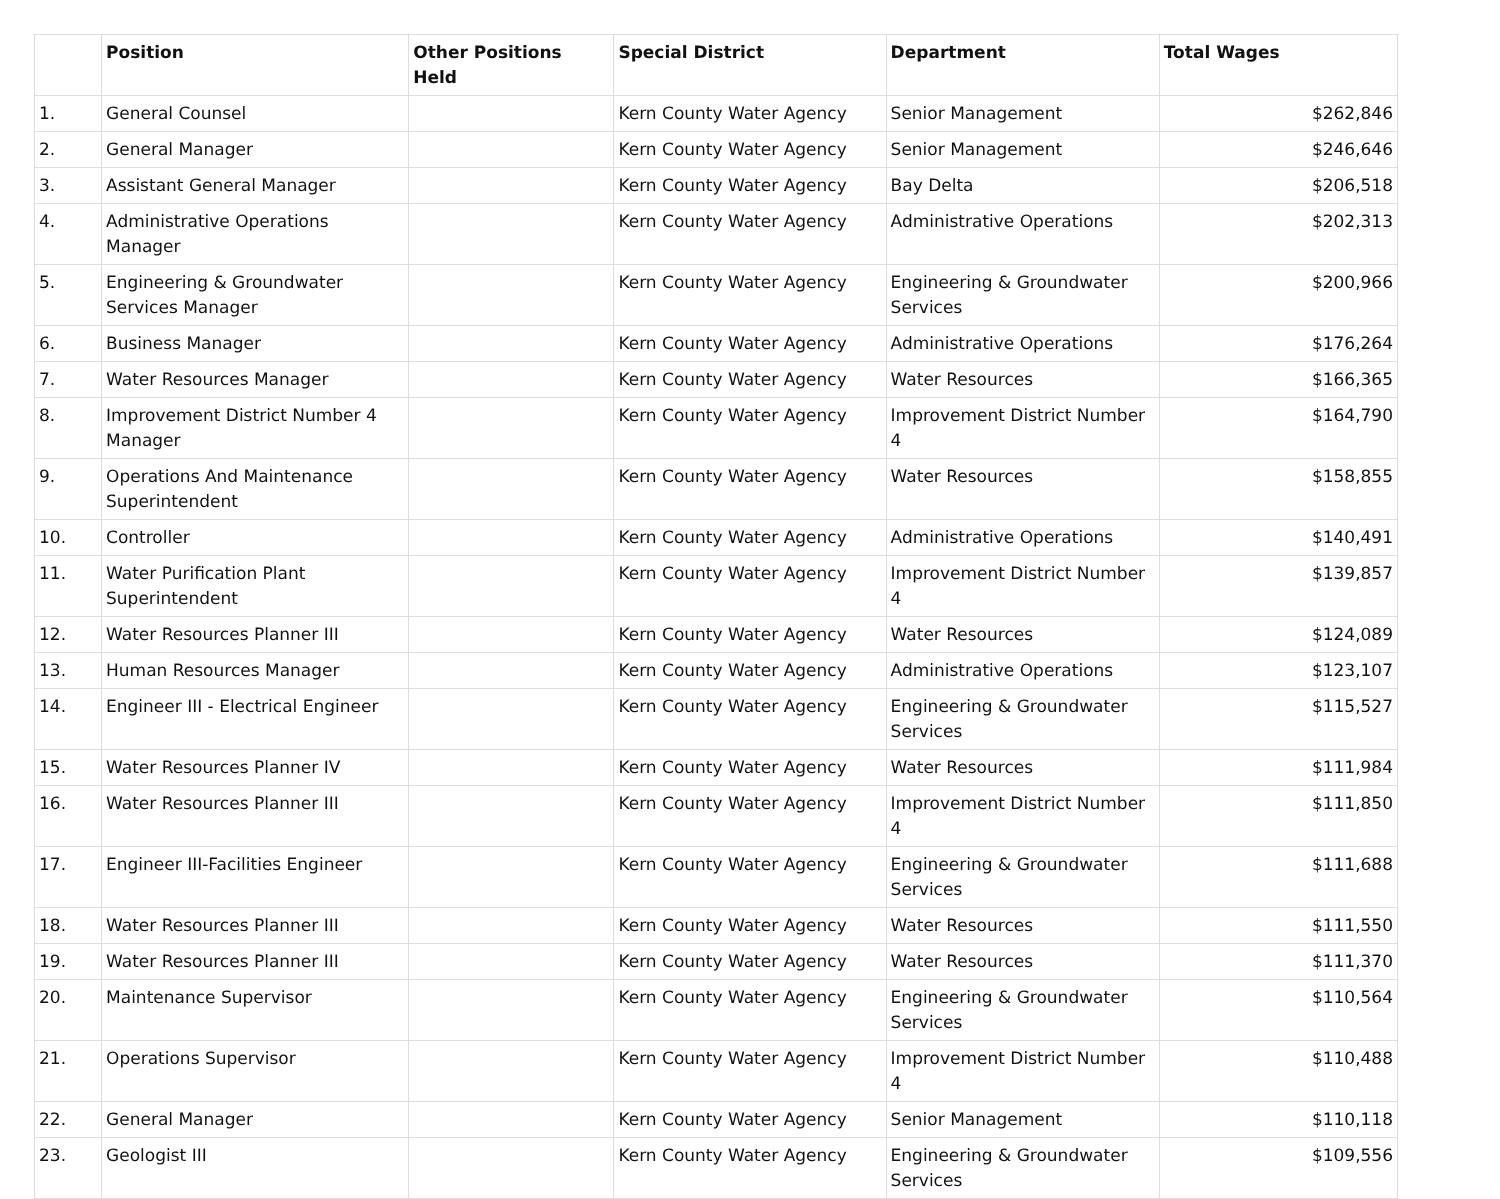| | Position | Other Positions Held | Special District | Department | Total Wages |
| --- | --- | --- | --- | --- | --- |
| 1. | General Counsel | | Kern County Water Agency | Senior Management | $262,846 |
| 2. | General Manager | | Kern County Water Agency | Senior Management | $246,646 |
| 3. | Assistant General Manager | | Kern County Water Agency | Bay Delta | $206,518 |
| 4. | Administrative Operations Manager | | Kern County Water Agency | Administrative Operations | $202,313 |
| 5. | Engineering & Groundwater Services Manager | | Kern County Water Agency | Engineering & Groundwater Services | $200,966 |
| 6. | Business Manager | | Kern County Water Agency | Administrative Operations | $176,264 |
| 7. | Water Resources Manager | | Kern County Water Agency | Water Resources | $166,365 |
| 8. | Improvement District Number 4 Manager | | Kern County Water Agency | Improvement District Number 4 | $164,790 |
| 9. | Operations And Maintenance Superintendent | | Kern County Water Agency | Water Resources | $158,855 |
| 10. | Controller | | Kern County Water Agency | Administrative Operations | $140,491 |
| 11. | Water Purification Plant Superintendent | | Kern County Water Agency | Improvement District Number 4 | $139,857 |
| 12. | Water Resources Planner III | | Kern County Water Agency | Water Resources | $124,089 |
| 13. | Human Resources Manager | | Kern County Water Agency | Administrative Operations | $123,107 |
| 14. | Engineer III - Electrical Engineer | | Kern County Water Agency | Engineering & Groundwater Services | $115,527 |
| 15. | Water Resources Planner IV | | Kern County Water Agency | Water Resources | $111,984 |
| 16. | Water Resources Planner III | | Kern County Water Agency | Improvement District Number 4 | $111,850 |
| 17. | Engineer III-Facilities Engineer | | Kern County Water Agency | Engineering & Groundwater Services | $111,688 |
| 18. | Water Resources Planner III | | Kern County Water Agency | Water Resources | $111,550 |
| 19. | Water Resources Planner III | | Kern County Water Agency | Water Resources | $111,370 |
| 20. | Maintenance Supervisor | | Kern County Water Agency | Engineering & Groundwater Services | $110,564 |
| 21. | Operations Supervisor | | Kern County Water Agency | Improvement District Number 4 | $110,488 |
| 22. | General Manager | | Kern County Water Agency | Senior Management | $110,118 |
| 23. | Geologist III | | Kern County Water Agency | Engineering & Groundwater Services | $109,556 |